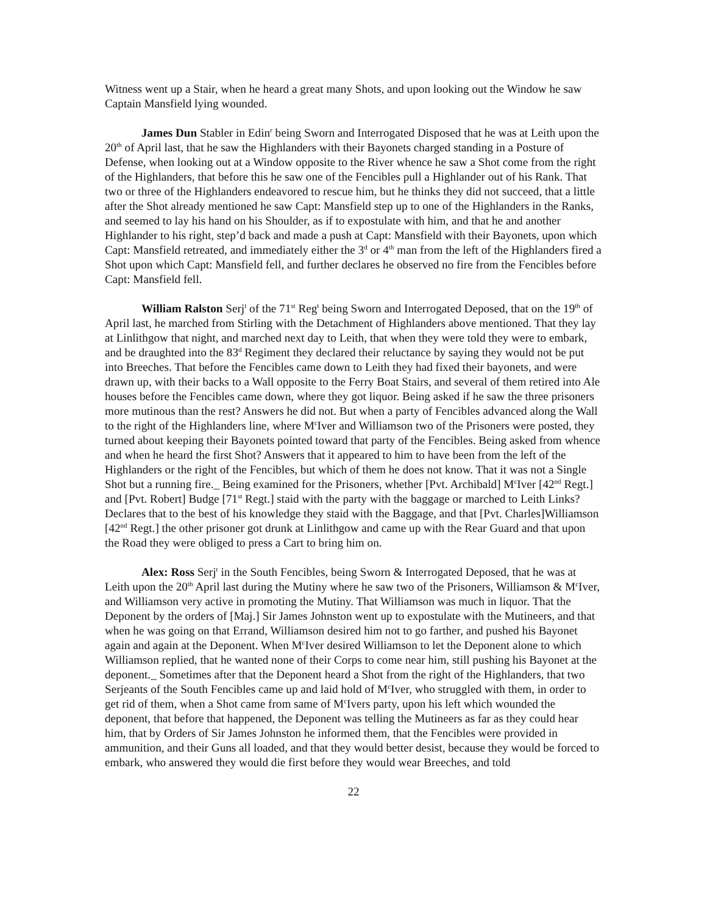Witness went up a Stair, when he heard a great many Shots, and upon looking out the Window he saw Captain Mansfield lying wounded.
James Dun Stabler in Edin<sup>r</sup> being Sworn and Interrogated Disposed that he was at Leith upon the 20<sup>th</sup> of April last, that he saw the Highlanders with their Bayonets charged standing in a Posture of Defense, when looking out at a Window opposite to the River whence he saw a Shot come from the right of the Highlanders, that before this he saw one of the Fencibles pull a Highlander out of his Rank. That two or three of the Highlanders endeavored to rescue him, but he thinks they did not succeed, that a little after the Shot already mentioned he saw Capt: Mansfield step up to one of the Highlanders in the Ranks, and seemed to lay his hand on his Shoulder, as if to expostulate with him, and that he and another Highlander to his right, step’d back and made a push at Capt: Mansfield with their Bayonets, upon which Capt: Mansfield retreated, and immediately either the 3<sup>d</sup> or 4<sup>th</sup> man from the left of the Highlanders fired a Shot upon which Capt: Mansfield fell, and further declares he observed no fire from the Fencibles before Capt: Mansfield fell.
William Ralston Serj<sup>t</sup> of the 71<sup>st</sup> Reg<sup>t</sup> being Sworn and Interrogated Deposed, that on the 19<sup>th</sup> of April last, he marched from Stirling with the Detachment of Highlanders above mentioned. That they lay at Linlithgow that night, and marched next day to Leith, that when they were told they were to embark, and be draughted into the 83<sup>d</sup> Regiment they declared their reluctance by saying they would not be put into Breeches. That before the Fencibles came down to Leith they had fixed their bayonets, and were drawn up, with their backs to a Wall opposite to the Ferry Boat Stairs, and several of them retired into Ale houses before the Fencibles came down, where they got liquor. Being asked if he saw the three prisoners more mutinous than the rest? Answers he did not. But when a party of Fencibles advanced along the Wall to the right of the Highlanders line, where M<sup>c</sup>Iver and Williamson two of the Prisoners were posted, they turned about keeping their Bayonets pointed toward that party of the Fencibles. Being asked from whence and when he heard the first Shot? Answers that it appeared to him to have been from the left of the Highlanders or the right of the Fencibles, but which of them he does not know. That it was not a Single Shot but a running fire._ Being examined for the Prisoners, whether [Pvt. Archibald] M<sup>c</sup>Iver [42<sup>nd</sup> Regt.] and [Pvt. Robert] Budge [71<sup>st</sup> Regt.] staid with the party with the baggage or marched to Leith Links? Declares that to the best of his knowledge they staid with the Baggage, and that [Pvt. Charles]Williamson [42<sup>nd</sup> Regt.] the other prisoner got drunk at Linlithgow and came up with the Rear Guard and that upon the Road they were obliged to press a Cart to bring him on.
Alex: Ross Serj<sup>t</sup> in the South Fencibles, being Sworn & Interrogated Deposed, that he was at Leith upon the 20<sup>th</sup> April last during the Mutiny where he saw two of the Prisoners, Williamson & M<sup>c</sup>Iver, and Williamson very active in promoting the Mutiny. That Williamson was much in liquor. That the Deponent by the orders of [Maj.] Sir James Johnston went up to expostulate with the Mutineers, and that when he was going on that Errand, Williamson desired him not to go farther, and pushed his Bayonet again and again at the Deponent. When M<sup>c</sup>Iver desired Williamson to let the Deponent alone to which Williamson replied, that he wanted none of their Corps to come near him, still pushing his Bayonet at the deponent._ Sometimes after that the Deponent heard a Shot from the right of the Highlanders, that two Serjeants of the South Fencibles came up and laid hold of M<sup>c</sup>Iver, who struggled with them, in order to get rid of them, when a Shot came from same of M<sup>c</sup>Ivers party, upon his left which wounded the deponent, that before that happened, the Deponent was telling the Mutineers as far as they could hear him, that by Orders of Sir James Johnston he informed them, that the Fencibles were provided in ammunition, and their Guns all loaded, and that they would better desist, because they would be forced to embark, who answered they would die first before they would wear Breeches, and told
22